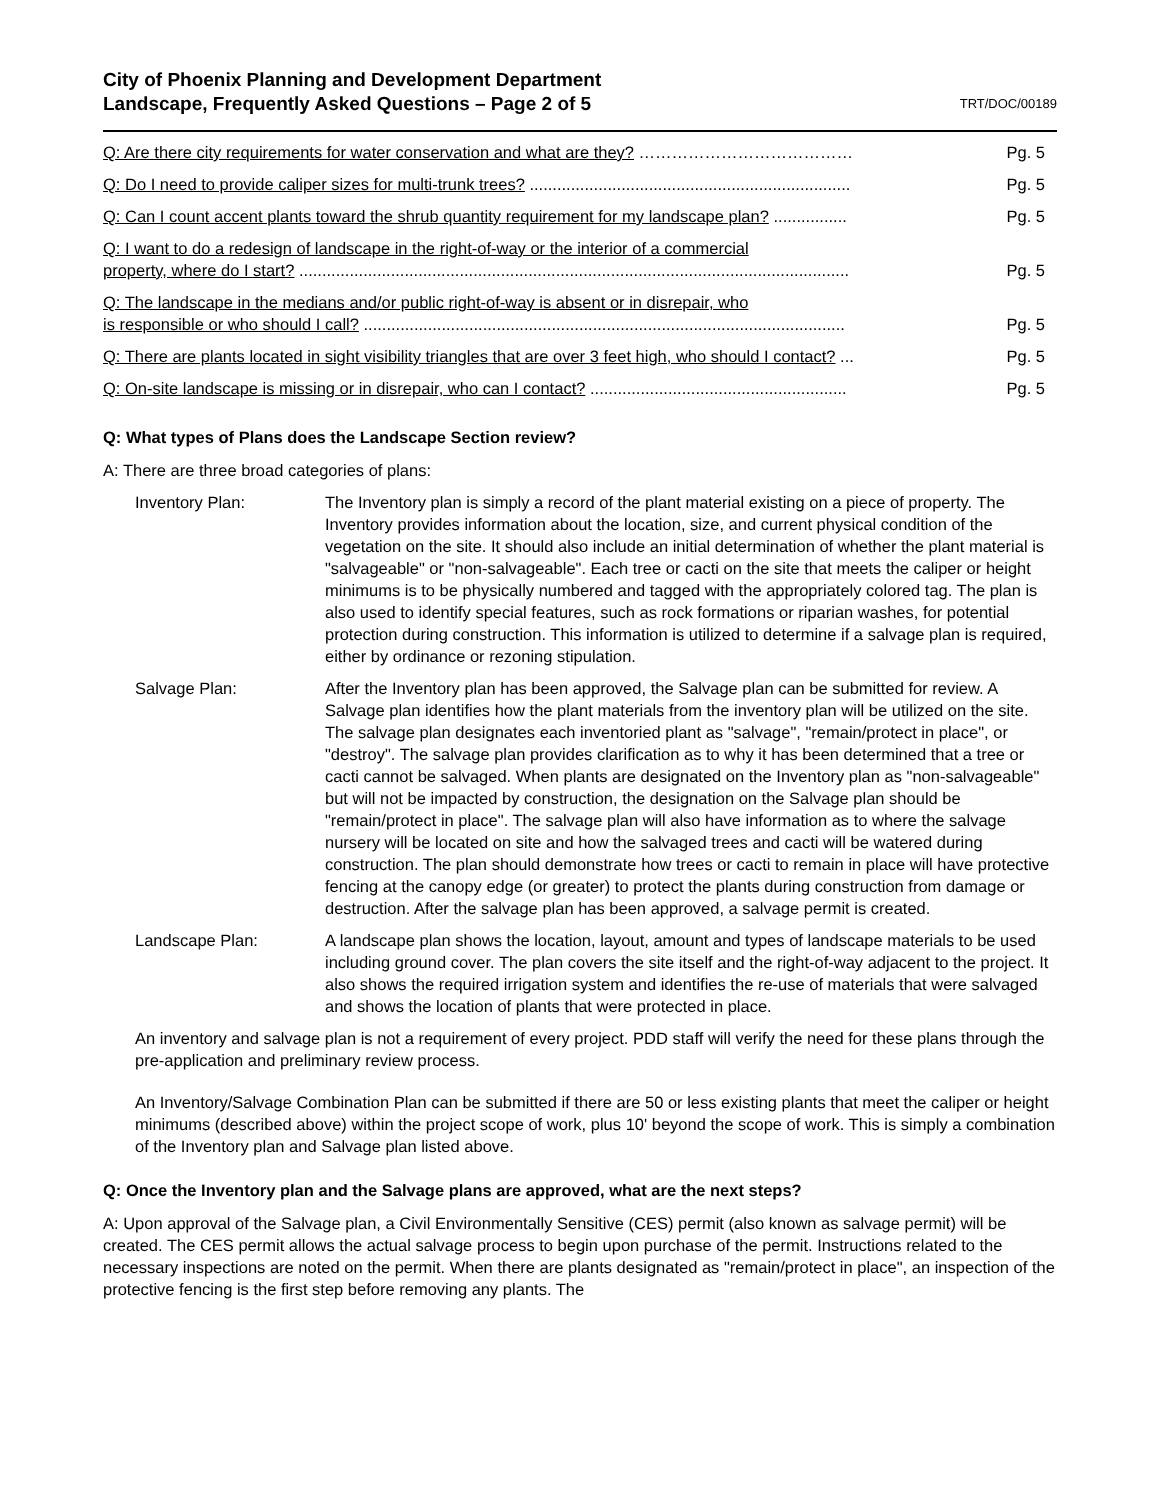City of Phoenix Planning and Development Department
Landscape, Frequently Asked Questions – Page 2 of 5
TRT/DOC/00189
| Q: Are there city requirements for water conservation and what are they? ………………………………… | Pg. 5 |
| Q: Do I need to provide caliper sizes for multi-trunk trees? ...................................................................... | Pg. 5 |
| Q: Can I count accent plants toward the shrub quantity requirement for my landscape plan? ................ | Pg. 5 |
| Q: I want to do a redesign of landscape in the right-of-way or the interior of a commercial property, where do I start? ........................................................................................................................ | Pg. 5 |
| Q: The landscape in the medians and/or public right-of-way is absent or in disrepair, who is responsible or who should I call? ......................................................................................................... | Pg. 5 |
| Q: There are plants located in sight visibility triangles that are over 3 feet high, who should I contact? ... | Pg. 5 |
| Q: On-site landscape is missing or in disrepair, who can I contact? ........................................................ | Pg. 5 |
Q: What types of Plans does the Landscape Section review?
A: There are three broad categories of plans:
Inventory Plan: The Inventory plan is simply a record of the plant material existing on a piece of property. The Inventory provides information about the location, size, and current physical condition of the vegetation on the site. It should also include an initial determination of whether the plant material is "salvageable" or "non-salvageable". Each tree or cacti on the site that meets the caliper or height minimums is to be physically numbered and tagged with the appropriately colored tag. The plan is also used to identify special features, such as rock formations or riparian washes, for potential protection during construction. This information is utilized to determine if a salvage plan is required, either by ordinance or rezoning stipulation.
Salvage Plan: After the Inventory plan has been approved, the Salvage plan can be submitted for review. A Salvage plan identifies how the plant materials from the inventory plan will be utilized on the site. The salvage plan designates each inventoried plant as "salvage", "remain/protect in place", or "destroy". The salvage plan provides clarification as to why it has been determined that a tree or cacti cannot be salvaged. When plants are designated on the Inventory plan as "non-salvageable" but will not be impacted by construction, the designation on the Salvage plan should be "remain/protect in place". The salvage plan will also have information as to where the salvage nursery will be located on site and how the salvaged trees and cacti will be watered during construction. The plan should demonstrate how trees or cacti to remain in place will have protective fencing at the canopy edge (or greater) to protect the plants during construction from damage or destruction. After the salvage plan has been approved, a salvage permit is created.
Landscape Plan: A landscape plan shows the location, layout, amount and types of landscape materials to be used including ground cover. The plan covers the site itself and the right-of-way adjacent to the project. It also shows the required irrigation system and identifies the re-use of materials that were salvaged and shows the location of plants that were protected in place.
An inventory and salvage plan is not a requirement of every project. PDD staff will verify the need for these plans through the pre-application and preliminary review process.
An Inventory/Salvage Combination Plan can be submitted if there are 50 or less existing plants that meet the caliper or height minimums (described above) within the project scope of work, plus 10' beyond the scope of work. This is simply a combination of the Inventory plan and Salvage plan listed above.
Q: Once the Inventory plan and the Salvage plans are approved, what are the next steps?
A: Upon approval of the Salvage plan, a Civil Environmentally Sensitive (CES) permit (also known as salvage permit) will be created. The CES permit allows the actual salvage process to begin upon purchase of the permit. Instructions related to the necessary inspections are noted on the permit. When there are plants designated as "remain/protect in place", an inspection of the protective fencing is the first step before removing any plants. The